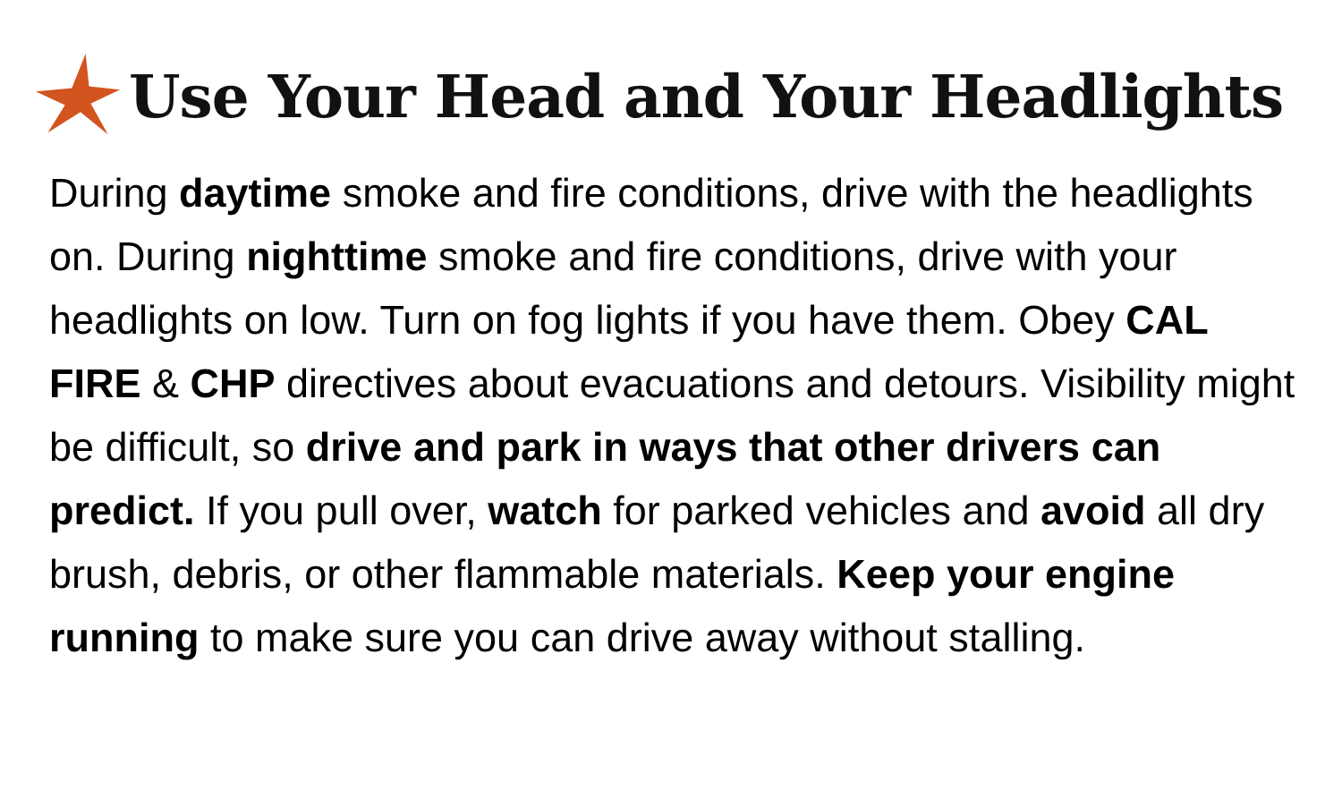Use Your Head and Your Headlights
During daytime smoke and fire conditions, drive with the headlights on. During nighttime smoke and fire conditions, drive with your headlights on low. Turn on fog lights if you have them. Obey CAL FIRE & CHP directives about evacuations and detours. Visibility might be difficult, so drive and park in ways that other drivers can predict. If you pull over, watch for parked vehicles and avoid all dry brush, debris, or other flammable materials. Keep your engine running to make sure you can drive away without stalling.